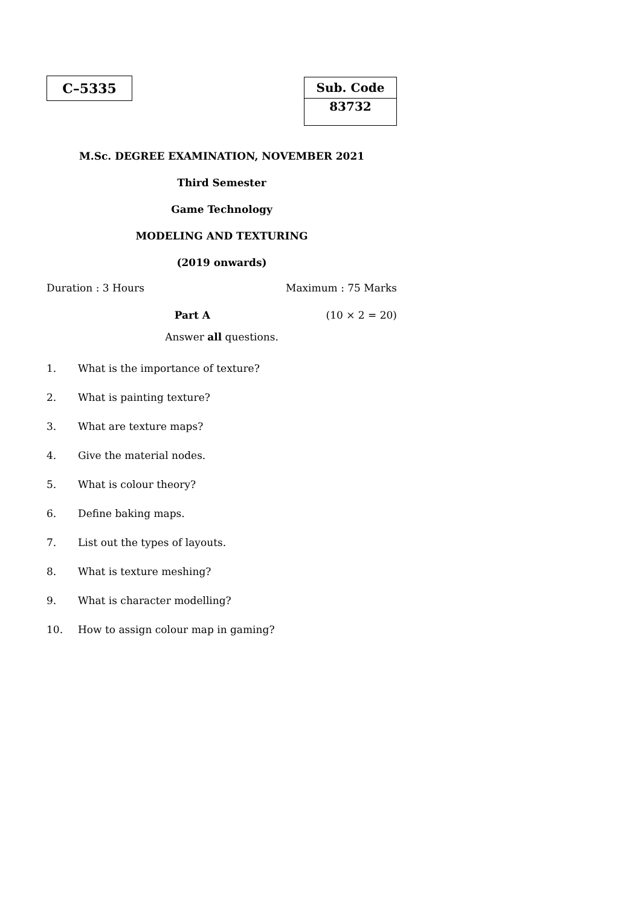C–5335
| Sub. Code |
| 83732 |
M.Sc. DEGREE EXAMINATION, NOVEMBER 2021
Third Semester
Game Technology
MODELING AND TEXTURING
(2019 onwards)
Duration : 3 Hours Maximum : 75 Marks
Part A (10 × 2 = 20)
Answer all questions.
1. What is the importance of texture?
2. What is painting texture?
3. What are texture maps?
4. Give the material nodes.
5. What is colour theory?
6. Define baking maps.
7. List out the types of layouts.
8. What is texture meshing?
9. What is character modelling?
10. How to assign colour map in gaming?